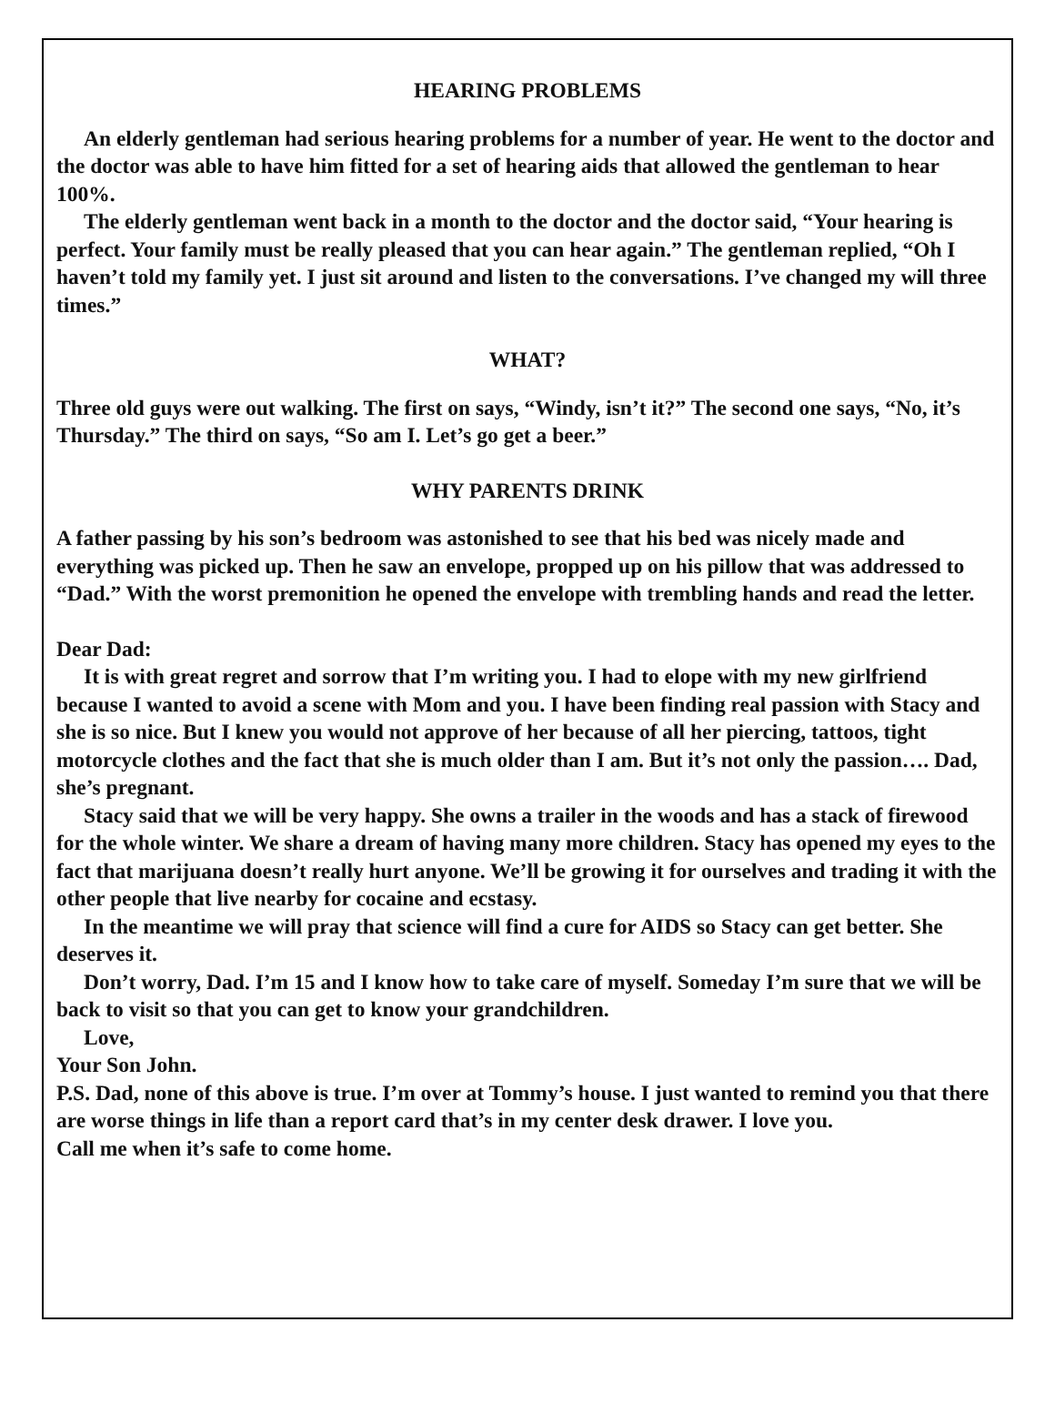HEARING PROBLEMS
An elderly gentleman had serious hearing problems for a number of year. He went to the doctor and the doctor was able to have him fitted for a set of hearing aids that allowed the gentleman to hear 100%.
The elderly gentleman went back in a month to the doctor and the doctor said, “Your hearing is perfect. Your family must be really pleased that you can hear again.” The gentleman replied, “Oh I haven’t told my family yet. I just sit around and listen to the conversations. I’ve changed my will three times.”
WHAT?
Three old guys were out walking. The first on says, “Windy, isn’t it?” The second one says, “No, it’s Thursday.” The third on says, “So am I. Let’s go get a beer.”
WHY PARENTS DRINK
A father passing by his son’s bedroom was astonished to see that his bed was nicely made and everything was picked up. Then he saw an envelope, propped up on his pillow that was addressed to “Dad.” With the worst premonition he opened the envelope with trembling hands and read the letter.
Dear Dad:
It is with great regret and sorrow that I’m writing you. I had to elope with my new girlfriend because I wanted to avoid a scene with Mom and you. I have been finding real passion with Stacy and she is so nice. But I knew you would not approve of her because of all her piercing, tattoos, tight motorcycle clothes and the fact that she is much older than I am. But it’s not only the passion…. Dad, she’s pregnant.
Stacy said that we will be very happy. She owns a trailer in the woods and has a stack of firewood for the whole winter. We share a dream of having many more children. Stacy has opened my eyes to the fact that marijuana doesn’t really hurt anyone. We’ll be growing it for ourselves and trading it with the other people that live nearby for cocaine and ecstasy.
In the meantime we will pray that science will find a cure for AIDS so Stacy can get better. She deserves it.
Don’t worry, Dad. I’m 15 and I know how to take care of myself. Someday I’m sure that we will be back to visit so that you can get to know your grandchildren.
Love,
Your Son John.
P.S. Dad, none of this above is true. I’m over at Tommy’s house. I just wanted to remind you that there are worse things in life than a report card that’s in my center desk drawer. I love you.
Call me when it’s safe to come home.